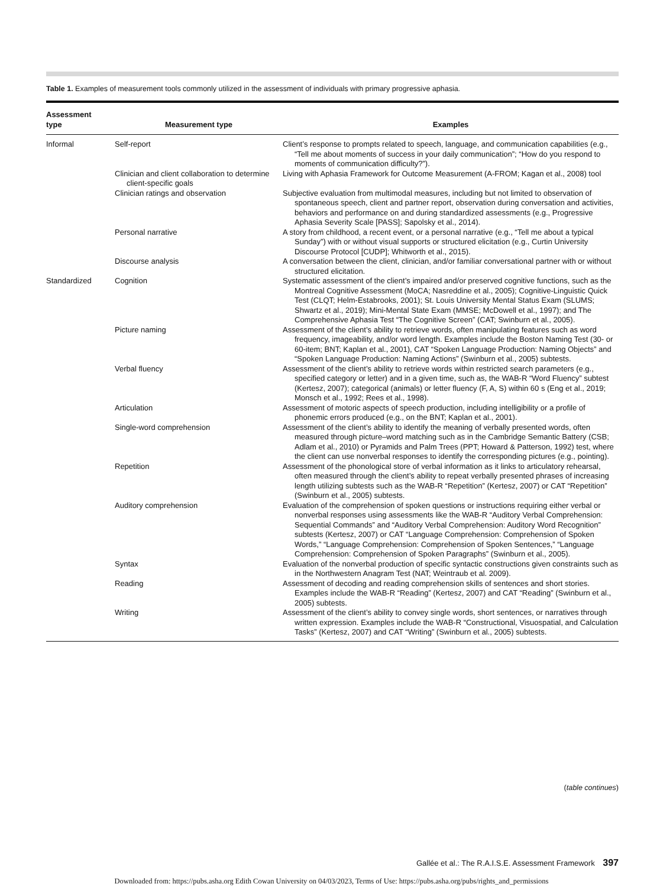Table 1. Examples of measurement tools commonly utilized in the assessment of individuals with primary progressive aphasia.
| Assessment type | Measurement type | Examples |
| --- | --- | --- |
| Informal | Self-report | Client’s response to prompts related to speech, language, and communication capabilities (e.g., “Tell me about moments of success in your daily communication”; “How do you respond to moments of communication difficulty?”). |
| | Clinician and client collaboration to determine client-specific goals | Living with Aphasia Framework for Outcome Measurement (A-FROM; Kagan et al., 2008) tool |
| | Clinician ratings and observation | Subjective evaluation from multimodal measures, including but not limited to observation of spontaneous speech, client and partner report, observation during conversation and activities, behaviors and performance on and during standardized assessments (e.g., Progressive Aphasia Severity Scale [PASS]; Sapolsky et al., 2014). |
| | Personal narrative | A story from childhood, a recent event, or a personal narrative (e.g., “Tell me about a typical Sunday”) with or without visual supports or structured elicitation (e.g., Curtin University Discourse Protocol [CUDP]; Whitworth et al., 2015). |
| | Discourse analysis | A conversation between the client, clinician, and/or familiar conversational partner with or without structured elicitation. |
| Standardized | Cognition | Systematic assessment of the client’s impaired and/or preserved cognitive functions, such as the Montreal Cognitive Assessment (MoCA; Nasreddine et al., 2005); Cognitive-Linguistic Quick Test (CLQT; Helm-Estabrooks, 2001); St. Louis University Mental Status Exam (SLUMS; Shwartz et al., 2019); Mini-Mental State Exam (MMSE; McDowell et al., 1997); and The Comprehensive Aphasia Test “The Cognitive Screen” (CAT; Swinburn et al., 2005). |
| | Picture naming | Assessment of the client’s ability to retrieve words, often manipulating features such as word frequency, imageability, and/or word length. Examples include the Boston Naming Test (30- or 60-item; BNT; Kaplan et al., 2001), CAT “Spoken Language Production: Naming Objects” and “Spoken Language Production: Naming Actions” (Swinburn et al., 2005) subtests. |
| | Verbal fluency | Assessment of the client’s ability to retrieve words within restricted search parameters (e.g., specified category or letter) and in a given time, such as, the WAB-R “Word Fluency” subtest (Kertesz, 2007); categorical (animals) or letter fluency (F, A, S) within 60 s (Eng et al., 2019; Monsch et al., 1992; Rees et al., 1998). |
| | Articulation | Assessment of motoric aspects of speech production, including intelligibility or a profile of phonemic errors produced (e.g., on the BNT; Kaplan et al., 2001). |
| | Single-word comprehension | Assessment of the client’s ability to identify the meaning of verbally presented words, often measured through picture–word matching such as in the Cambridge Semantic Battery (CSB; Adlam et al., 2010) or Pyramids and Palm Trees (PPT; Howard & Patterson, 1992) test, where the client can use nonverbal responses to identify the corresponding pictures (e.g., pointing). |
| | Repetition | Assessment of the phonological store of verbal information as it links to articulatory rehearsal, often measured through the client’s ability to repeat verbally presented phrases of increasing length utilizing subtests such as the WAB-R “Repetition” (Kertesz, 2007) or CAT “Repetition” (Swinburn et al., 2005) subtests. |
| | Auditory comprehension | Evaluation of the comprehension of spoken questions or instructions requiring either verbal or nonverbal responses using assessments like the WAB-R “Auditory Verbal Comprehension: Sequential Commands” and “Auditory Verbal Comprehension: Auditory Word Recognition” subtests (Kertesz, 2007) or CAT “Language Comprehension: Comprehension of Spoken Words,” “Language Comprehension: Comprehension of Spoken Sentences,” “Language Comprehension: Comprehension of Spoken Paragraphs” (Swinburn et al., 2005). |
| | Syntax | Evaluation of the nonverbal production of specific syntactic constructions given constraints such as in the Northwestern Anagram Test (NAT; Weintraub et al. 2009). |
| | Reading | Assessment of decoding and reading comprehension skills of sentences and short stories. Examples include the WAB-R “Reading” (Kertesz, 2007) and CAT “Reading” (Swinburn et al., 2005) subtests. |
| | Writing | Assessment of the client’s ability to convey single words, short sentences, or narratives through written expression. Examples include the WAB-R “Constructional, Visuospatial, and Calculation Tasks” (Kertesz, 2007) and CAT “Writing” (Swinburn et al., 2005) subtests. |
(table continues)
Gallée et al.: The R.A.I.S.E. Assessment Framework 397
Downloaded from: https://pubs.asha.org Edith Cowan University on 04/03/2023, Terms of Use: https://pubs.asha.org/pubs/rights_and_permissions